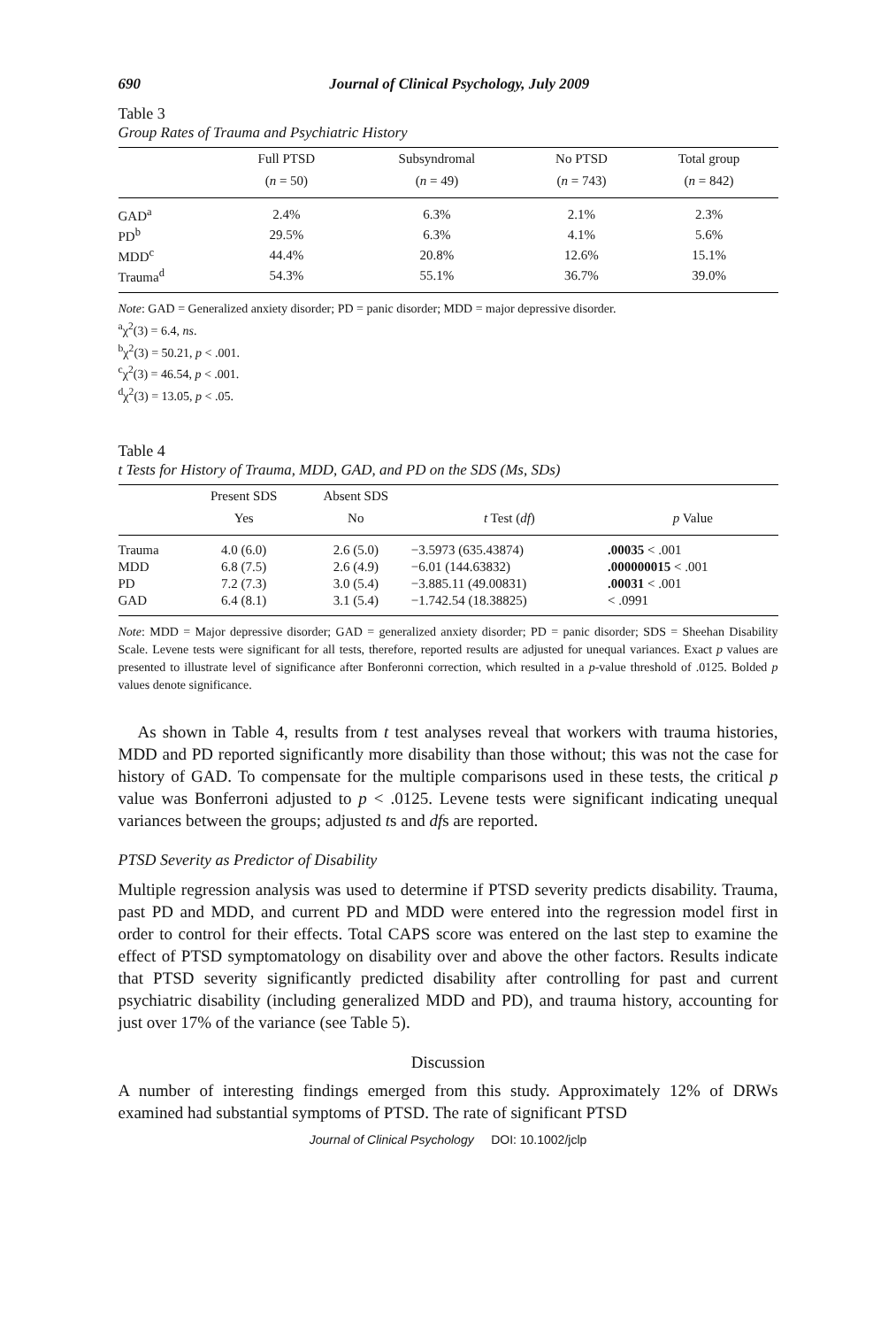690 Journal of Clinical Psychology, July 2009
Table 3
Group Rates of Trauma and Psychiatric History
| | Full PTSD | Subsyndromal | No PTSD | Total group |
| --- | --- | --- | --- | --- |
| | ( n = 50) | ( n = 49) | ( n = 743) | ( n = 842) |
| GAD<sup>a</sup> | 2.4% | 6.3% | 2.1% | 2.3% |
| PD<sup>b</sup> | 29.5% | 6.3% | 4.1% | 5.6% |
| MDD<sup>c</sup> | 44.4% | 20.8% | 12.6% | 15.1% |
| Trauma<sup>d</sup> | 54.3% | 55.1% | 36.7% | 39.0% |
Note: GAD = Generalized anxiety disorder; PD = panic disorder; MDD = major depressive disorder.
<sup>a</sup> χ<sup>2</sup>(3) = 6.4, ns.
<sup>b</sup> χ<sup>2</sup>(3) = 50.21, p < .001.
<sup>c</sup> χ<sup>2</sup>(3) = 46.54, p < .001.
<sup>d</sup> χ<sup>2</sup>(3) = 13.05, p < .05.
Table 4
t Tests for History of Trauma, MDD, GAD, and PD on the SDS (Ms, SDs)
| | Present SDS | Absent SDS | | |
| --- | --- | --- | --- | --- |
| | Yes | No | t Test ( df ) | p Value |
| Trauma | 4.0 (6.0) | 2.6 (5.0) | −3.5973 (635.43874) | .00035 < .001 |
| MDD | 6.8 (7.5) | 2.6 (4.9) | −6.01 (144.63832) | .000000015 < .001 |
| PD | 7.2 (7.3) | 3.0 (5.4) | −3.885.11 (49.00831) | .00031 < .001 |
| GAD | 6.4 (8.1) | 3.1 (5.4) | −1.742.54 (18.38825) | < .0991 |
Note: MDD = Major depressive disorder; GAD = generalized anxiety disorder; PD = panic disorder; SDS = Sheehan Disability Scale. Levene tests were significant for all tests, therefore, reported results are adjusted for unequal variances. Exact p values are presented to illustrate level of significance after Bonferonni correction, which resulted in a p-value threshold of .0125. Bolded p values denote significance.
As shown in Table 4, results from t test analyses reveal that workers with trauma histories, MDD and PD reported significantly more disability than those without; this was not the case for history of GAD. To compensate for the multiple comparisons used in these tests, the critical p value was Bonferroni adjusted to p < .0125. Levene tests were significant indicating unequal variances between the groups; adjusted ts and dfs are reported.
PTSD Severity as Predictor of Disability
Multiple regression analysis was used to determine if PTSD severity predicts disability. Trauma, past PD and MDD, and current PD and MDD were entered into the regression model first in order to control for their effects. Total CAPS score was entered on the last step to examine the effect of PTSD symptomatology on disability over and above the other factors. Results indicate that PTSD severity significantly predicted disability after controlling for past and current psychiatric disability (including generalized MDD and PD), and trauma history, accounting for just over 17% of the variance (see Table 5).
Discussion
A number of interesting findings emerged from this study. Approximately 12% of DRWs examined had substantial symptoms of PTSD. The rate of significant PTSD
Journal of Clinical Psychology DOI: 10.1002/jclp